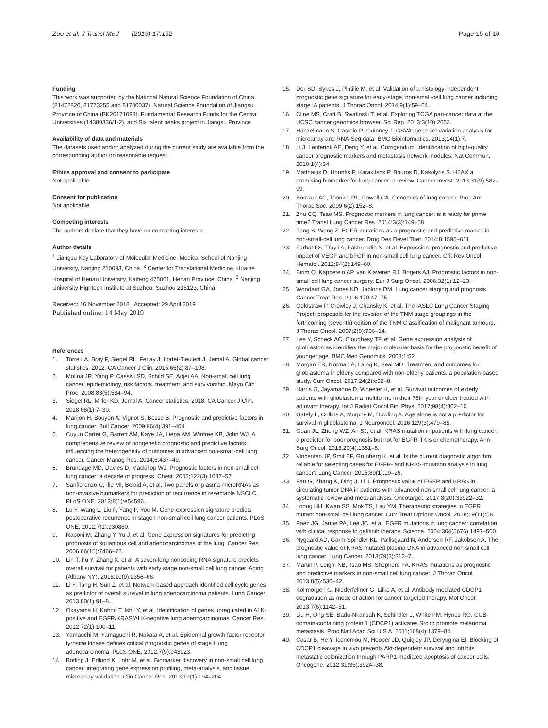Zuo et al. J Transl Med (2019) 17:152
Page 15 of 16
Funding
This work was supported by the National Natural Science Foundation of China (81472820, 81773255 and 81700037), Natural Science Foundation of Jiangsu Province of China (BK20171098), Fundamental Research Funds for the Central Universities (14380336/1-2), and Six talent peaks project in Jiangsu Province.
Availability of data and materials
The datasets used and/or analyzed during the current study are available from the corresponding author on reasonable request.
Ethics approval and consent to participate
Not applicable.
Consent for publication
Not applicable.
Competing interests
The authors declare that they have no competing interests.
Author details
<sup>1</sup> Jiangsu Key Laboratory of Molecular Medicine, Medical School of Nanjing University, Nanjing 210093, China. <sup>2</sup> Center for Translational Medicine, Huaihe Hospital of Henan University, Kaifeng 475001, Henan Province, China. <sup>3</sup> Nanjing University Hightech Institute at Suzhou, Suzhou 215123, China.
Received: 16 November 2018 Accepted: 29 April 2019
Published online: 14 May 2019
References
1. Torre LA, Bray F, Siegel RL, Ferlay J, Lortet-Tieulent J, Jemal A. Global cancer statistics, 2012. CA Cancer J Clin. 2015;65(2):87–108.
2. Molina JR, Yang P, Cassivi SD, Schild SE, Adjei AA. Non-small cell lung cancer: epidemiology, risk factors, treatment, and survivorship. Mayo Clin Proc. 2008;83(5):584–94.
3. Siegel RL, Miller KD, Jemal A. Cancer statistics, 2018. CA Cancer J Clin. 2018;68(1):7–30.
4. Marijon H, Bouyon A, Vignot S, Besse B. Prognostic and predictive factors in lung cancer. Bull Cancer. 2009;96(4):391–404.
5. Cuyun Carter G, Barrett AM, Kaye JA, Liepa AM, Winfree KB, John WJ. A comprehensive review of nongenetic prognostic and predictive factors influencing the heterogeneity of outcomes in advanced non-small-cell lung cancer. Cancer Manag Res. 2014;6:437–49.
6. Brundage MD, Davies D, Mackillop WJ. Prognostic factors in non-small cell lung cancer: a decade of progress. Chest. 2002;122(3):1037–57.
7. Sanfiorenzo C, Ilie MI, Belaid A, et al. Two panels of plasma microRNAs as non-invasive biomarkers for prediction of recurrence in resectable NSCLC. PLoS ONE. 2013;8(1):e54596.
8. Lu Y, Wang L, Liu P, Yang P, You M. Gene-expression signature predicts postoperative recurrence in stage I non-small cell lung cancer patients. PLoS ONE. 2012;7(1):e30880.
9. Raponi M, Zhang Y, Yu J, et al. Gene expression signatures for predicting prognosis of squamous cell and adenocarcinomas of the lung. Cancer Res. 2006;66(15):7466–72.
10. Lin T, Fu Y, Zhang X, et al. A seven-long noncoding RNA signature predicts overall survival for patients with early stage non-small cell lung cancer. Aging (Albany NY). 2018;10(9):2356–66.
11. Li Y, Tang H, Sun Z, et al. Network-based approach identified cell cycle genes as predictor of overall survival in lung adenocarcinoma patients. Lung Cancer. 2013;80(1):91–8.
12. Okayama H, Kohno T, Ishii Y, et al. Identification of genes upregulated in ALK-positive and EGFR/KRAS/ALK-negative lung adenocarcinomas. Cancer Res. 2012;72(1):100–11.
13. Yamauchi M, Yamaguchi R, Nakata A, et al. Epidermal growth factor receptor tyrosine kinase defines critical prognostic genes of stage I lung adenocarcinoma. PLoS ONE. 2012;7(9):e43923.
14. Botling J, Edlund K, Lohr M, et al. Biomarker discovery in non-small cell lung cancer: integrating gene expression profiling, meta-analysis, and tissue microarray validation. Clin Cancer Res. 2013;19(1):194–204.
15. Der SD, Sykes J, Pintilie M, et al. Validation of a histology-independent prognostic gene signature for early-stage, non-small-cell lung cancer including stage IA patients. J Thorac Oncol. 2014;9(1):59–64.
16. Cline MS, Craft B, Swatloski T, et al. Exploring TCGA pan-cancer data at the UCSC cancer genomics browser. Sci Rep. 2013;3(10):2652.
17. Hänzelmann S, Castelo R, Guinney J. GSVA: gene set variation analysis for microarray and RNA-Seq data. BMC Bioinformatics. 2013;14(1):7.
18. Li J, Lenferink AE, Deng Y, et al. Corrigendum: identification of high-quality cancer prognostic markers and metastasis network modules. Nat Commun. 2010;1(4):34.
19. Matthaios D, Hountis P, Karakitsos P, Bouros D, Kakolyris S. H2AX a promising biomarker for lung cancer: a review. Cancer Invest. 2013;31(9):582–99.
20. Borczuk AC, Toonkel RL, Powell CA. Genomics of lung cancer. Proc Am Thorac Soc. 2009;6(2):152–8.
21. Zhu CQ, Tsao MS. Prognostic markers in lung cancer: is it ready for prime time? Transl Lung Cancer Res. 2014;3(3):149–58.
22. Fang S, Wang Z. EGFR mutations as a prognostic and predictive marker in non-small-cell lung cancer. Drug Des Devel Ther. 2014;8:1595–611.
23. Farhat FS, Tfayli A, Fakhruddin N, et al. Expression, prognostic and predictive impact of VEGF and bFGF in non-small cell lung cancer. Crit Rev Oncol Hematol. 2012;84(2):149–60.
24. Birim O, Kappetein AP, van Klaveren RJ, Bogers AJ. Prognostic factors in non-small cell lung cancer surgery. Eur J Surg Oncol. 2006;32(1):12–23.
25. Woodard GA, Jones KD, Jablons DM. Lung cancer staging and prognosis. Cancer Treat Res. 2016;170:47–75.
26. Goldstraw P, Crowley J, Chansky K, et al. The IASLC Lung Cancer Staging Project: proposals for the revision of the TNM stage groupings in the forthcoming (seventh) edition of the TNM Classification of malignant tumours. J Thorac Oncol. 2007;2(8):706–14.
27. Lee Y, Scheck AC, Cloughesy TF, et al. Gene expression analysis of glioblastomas identifies the major molecular basis for the prognostic benefit of younger age. BMC Med Genomics. 2008;1:52.
28. Morgan ER, Norman A, Laing K, Seal MD. Treatment and outcomes for glioblastoma in elderly compared with non-elderly patients: a population-based study. Curr Oncol. 2017;24(2):e92–8.
29. Harris G, Jayamanne D, Wheeler H, et al. Survival outcomes of elderly patients with glioblastoma multiforme in their 75th year or older treated with adjuvant therapy. Int J Radiat Oncol Biol Phys. 2017;98(4):802–10.
30. Gately L, Collins A, Murphy M, Dowling A. Age alone is not a predictor for survival in glioblastoma. J Neurooncol. 2016;129(3):479–85.
31. Guan JL, Zhong WZ, An SJ, et al. KRAS mutation in patients with lung cancer: a predictor for poor prognosis but not for EGFR-TKIs or chemotherapy. Ann Surg Oncol. 2013;20(4):1381–8.
32. Vincenten JP, Smit EF, Grunberg K, et al. Is the current diagnostic algorithm reliable for selecting cases for EGFR- and KRAS-mutation analysis in lung cancer? Lung Cancer. 2015;89(1):19–26.
33. Fan G, Zhang K, Ding J, Li J. Prognostic value of EGFR and KRAS in circulating tumor DNA in patients with advanced non-small cell lung cancer: a systematic review and meta-analysis. Oncotarget. 2017;8(20):33922–32.
34. Loong HH, Kwan SS, Mok TS, Lau YM. Therapeutic strategies in EGFR mutant non-small cell lung cancer. Curr Treat Options Oncol. 2018;19(11):58.
35. Paez JG, Janne PA, Lee JC, et al. EGFR mutations in lung cancer: correlation with clinical response to gefitinib therapy. Science. 2004;304(5676):1497–500.
36. Nygaard AD, Garm Spindler KL, Pallisgaard N, Andersen RF, Jakobsen A. The prognostic value of KRAS mutated plasma DNA in advanced non-small cell lung cancer. Lung Cancer. 2013;79(3):312–7.
37. Martin P, Leighl NB, Tsao MS, Shepherd FA. KRAS mutations as prognostic and predictive markers in non-small cell lung cancer. J Thorac Oncol. 2013;8(5):530–42.
38. Kollmorgen G, Niederfellner G, Lifke A, et al. Antibody mediated CDCP1 degradation as mode of action for cancer targeted therapy. Mol Oncol. 2013;7(6):1142–51.
39. Liu H, Ong SE, Badu-Nkansah K, Schindler J, White FM, Hynes RO. CUB-domain-containing protein 1 (CDCP1) activates Src to promote melanoma metastasis. Proc Natl Acad Sci U S A. 2011;108(4):1379–84.
40. Casar B, He Y, Iconomou M, Hooper JD, Quigley JP, Deryugina EI. Blocking of CDCP1 cleavage in vivo prevents Akt-dependent survival and inhibits metastatic colonization through PARP1-mediated apoptosis of cancer cells. Oncogene. 2012;31(35):3924–38.